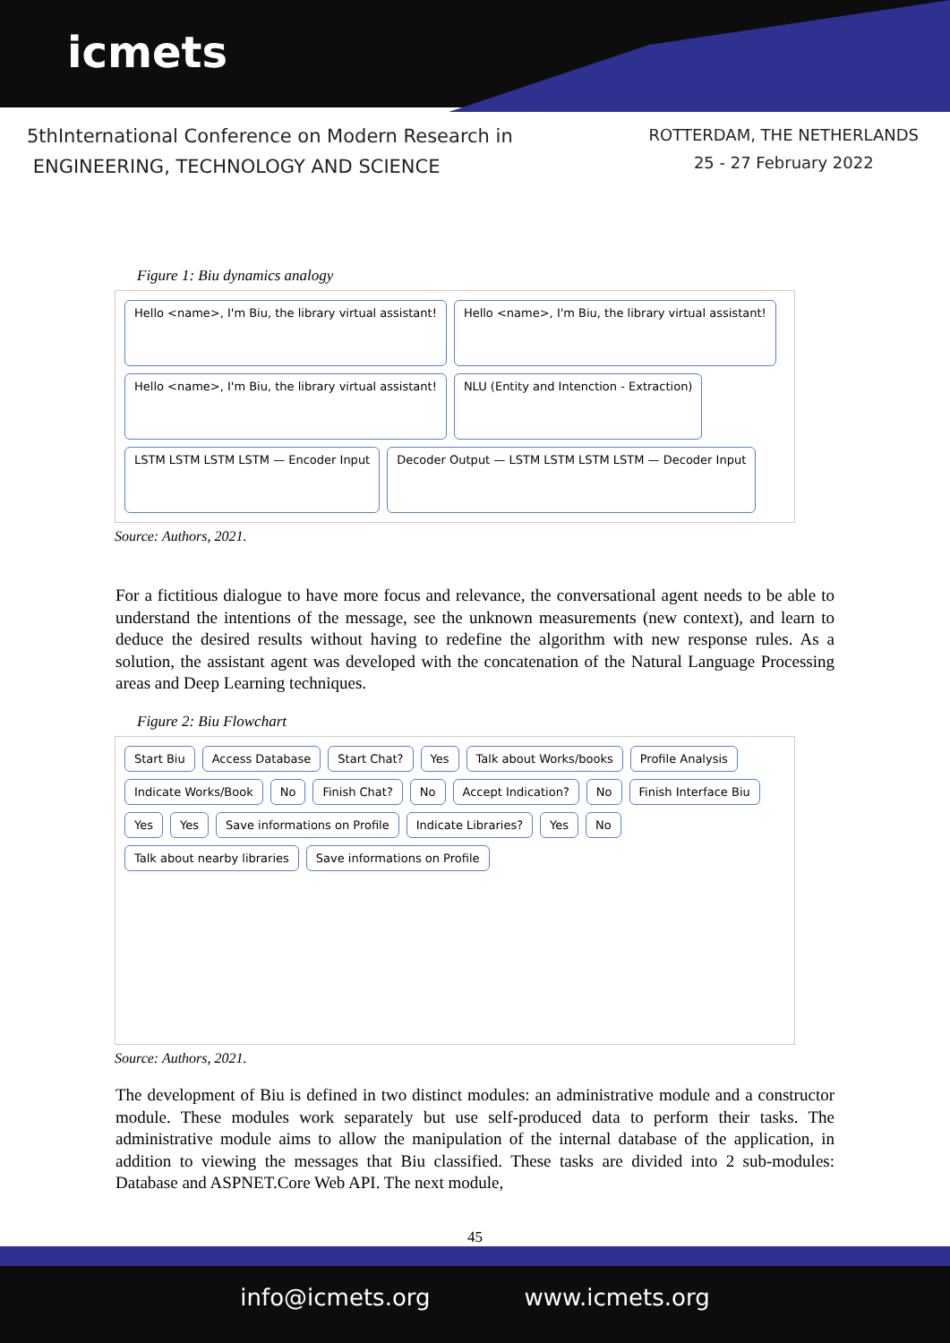icmets
5thInternational Conference on Modern Research in
ENGINEERING, TECHNOLOGY AND SCIENCE
ROTTERDAM, THE NETHERLANDS
25 - 27 February 2022
Figure 1: Biu dynamics analogy
Hello <name>, I'm Biu, the library virtual assistant!
Hello <name>, I'm Biu, the library virtual assistant!
Hello <name>, I'm Biu, the library virtual assistant!
NLU (Entity and Intenction - Extraction)
LSTM LSTM LSTM LSTM — Encoder Input
Decoder Output — LSTM LSTM LSTM LSTM — Decoder Input
Source: Authors, 2021.
For a fictitious dialogue to have more focus and relevance, the conversational agent needs to be able to understand the intentions of the message, see the unknown measurements (new context), and learn to deduce the desired results without having to redefine the algorithm with new response rules. As a solution, the assistant agent was developed with the concatenation of the Natural Language Processing areas and Deep Learning techniques.
Figure 2: Biu Flowchart
Start Biu
Access Database
Start Chat?
Yes
Talk about Works/books
Profile Analysis
Indicate Works/Book
No
Finish Chat?
No
Accept Indication?
No
Finish Interface Biu
Yes
Yes
Save informations on Profile
Indicate Libraries?
Yes
No
Talk about nearby libraries
Save informations on Profile
Source: Authors, 2021.
The development of Biu is defined in two distinct modules: an administrative module and a constructor module. These modules work separately but use self-produced data to perform their tasks. The administrative module aims to allow the manipulation of the internal database of the application, in addition to viewing the messages that Biu classified. These tasks are divided into 2 sub-modules: Database and ASPNET.Core Web API. The next module,
45
info@icmets.org www.icmets.org